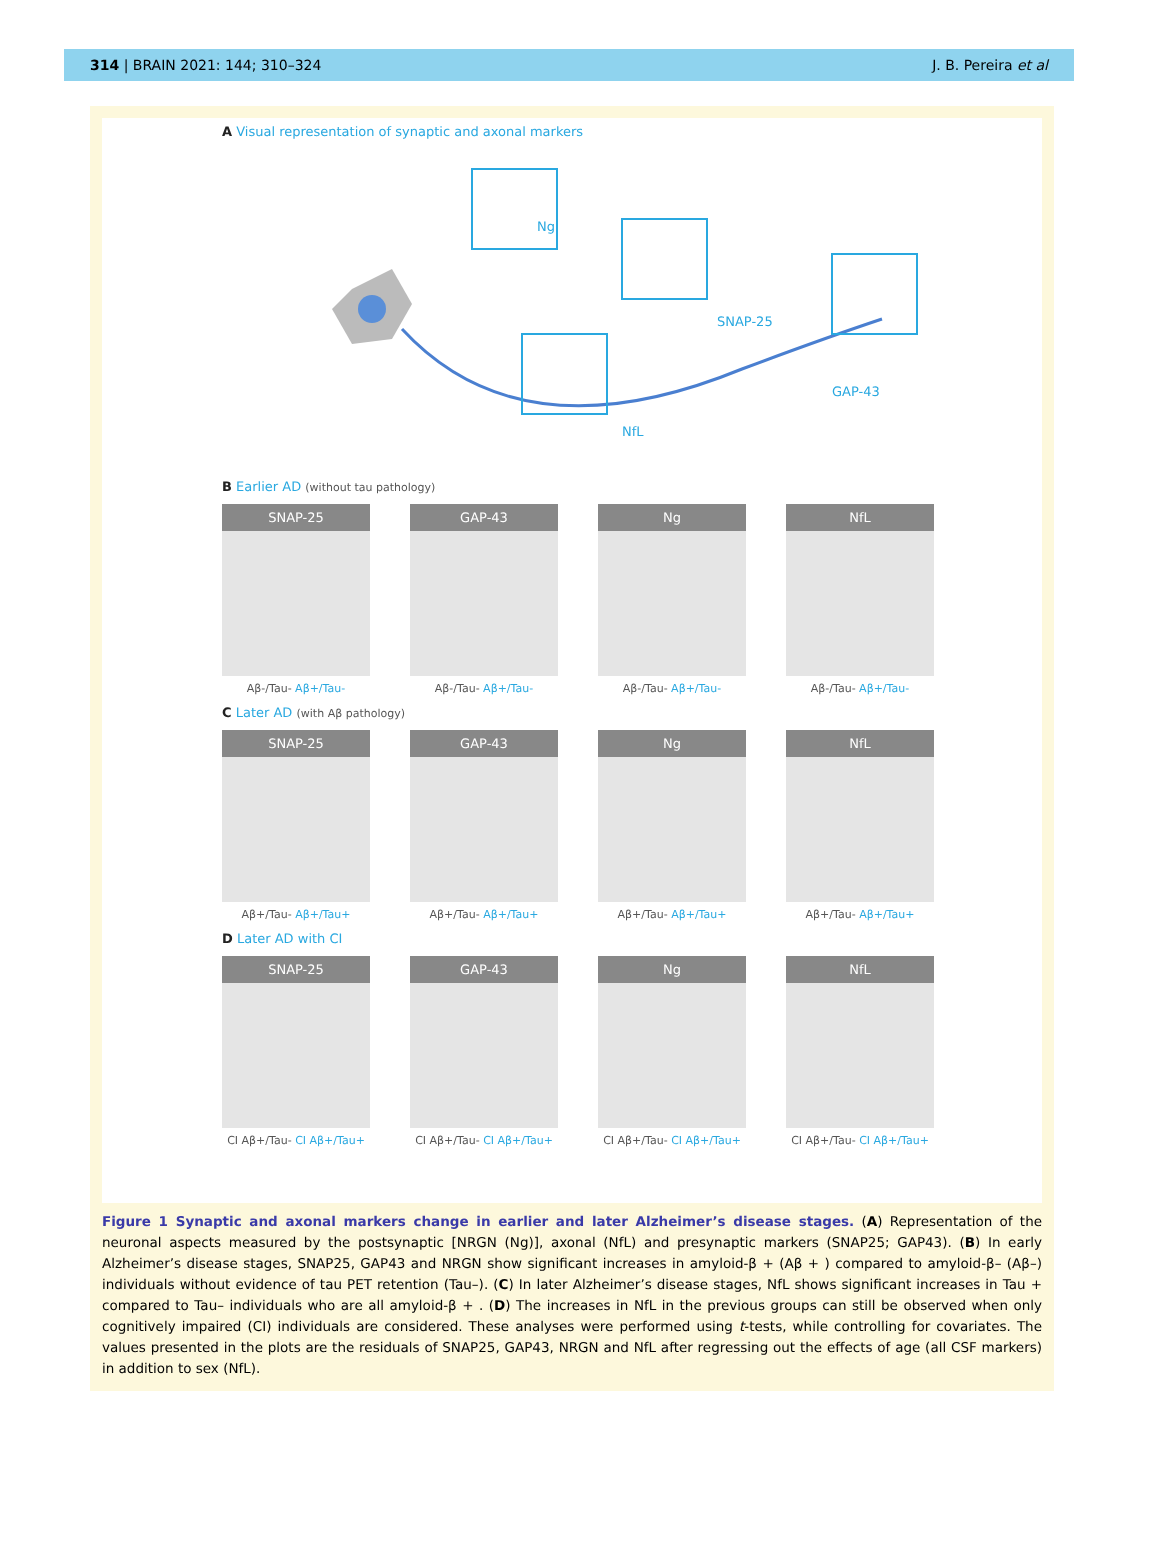314 | BRAIN 2021: 144; 310–324 J. B. Pereira et al
A Visual representation of synaptic and axonal markers
Ng
SNAP-25
GAP-43
NfL
B Earlier AD (without tau pathology)
SNAP-25
Aβ-/Tau- Aβ+/Tau-
GAP-43
Aβ-/Tau- Aβ+/Tau-
Ng
Aβ-/Tau- Aβ+/Tau-
NfL
Aβ-/Tau- Aβ+/Tau-
C Later AD (with Aβ pathology)
SNAP-25
Aβ+/Tau- Aβ+/Tau+
GAP-43
Aβ+/Tau- Aβ+/Tau+
Ng
Aβ+/Tau- Aβ+/Tau+
NfL
Aβ+/Tau- Aβ+/Tau+
D Later AD with CI
SNAP-25
CI Aβ+/Tau- CI Aβ+/Tau+
GAP-43
CI Aβ+/Tau- CI Aβ+/Tau+
Ng
CI Aβ+/Tau- CI Aβ+/Tau+
NfL
CI Aβ+/Tau- CI Aβ+/Tau+
Figure 1 Synaptic and axonal markers change in earlier and later Alzheimer’s disease stages. (A) Representation of the neuronal aspects measured by the postsynaptic [NRGN (Ng)], axonal (NfL) and presynaptic markers (SNAP25; GAP43). (B) In early Alzheimer’s disease stages, SNAP25, GAP43 and NRGN show significant increases in amyloid-β + (Aβ + ) compared to amyloid-β– (Aβ–) individuals without evidence of tau PET retention (Tau–). (C) In later Alzheimer’s disease stages, NfL shows significant increases in Tau + compared to Tau– individuals who are all amyloid-β + . (D) The increases in NfL in the previous groups can still be observed when only cognitively impaired (CI) individuals are considered. These analyses were performed using t-tests, while controlling for covariates. The values presented in the plots are the residuals of SNAP25, GAP43, NRGN and NfL after regressing out the effects of age (all CSF markers) in addition to sex (NfL).